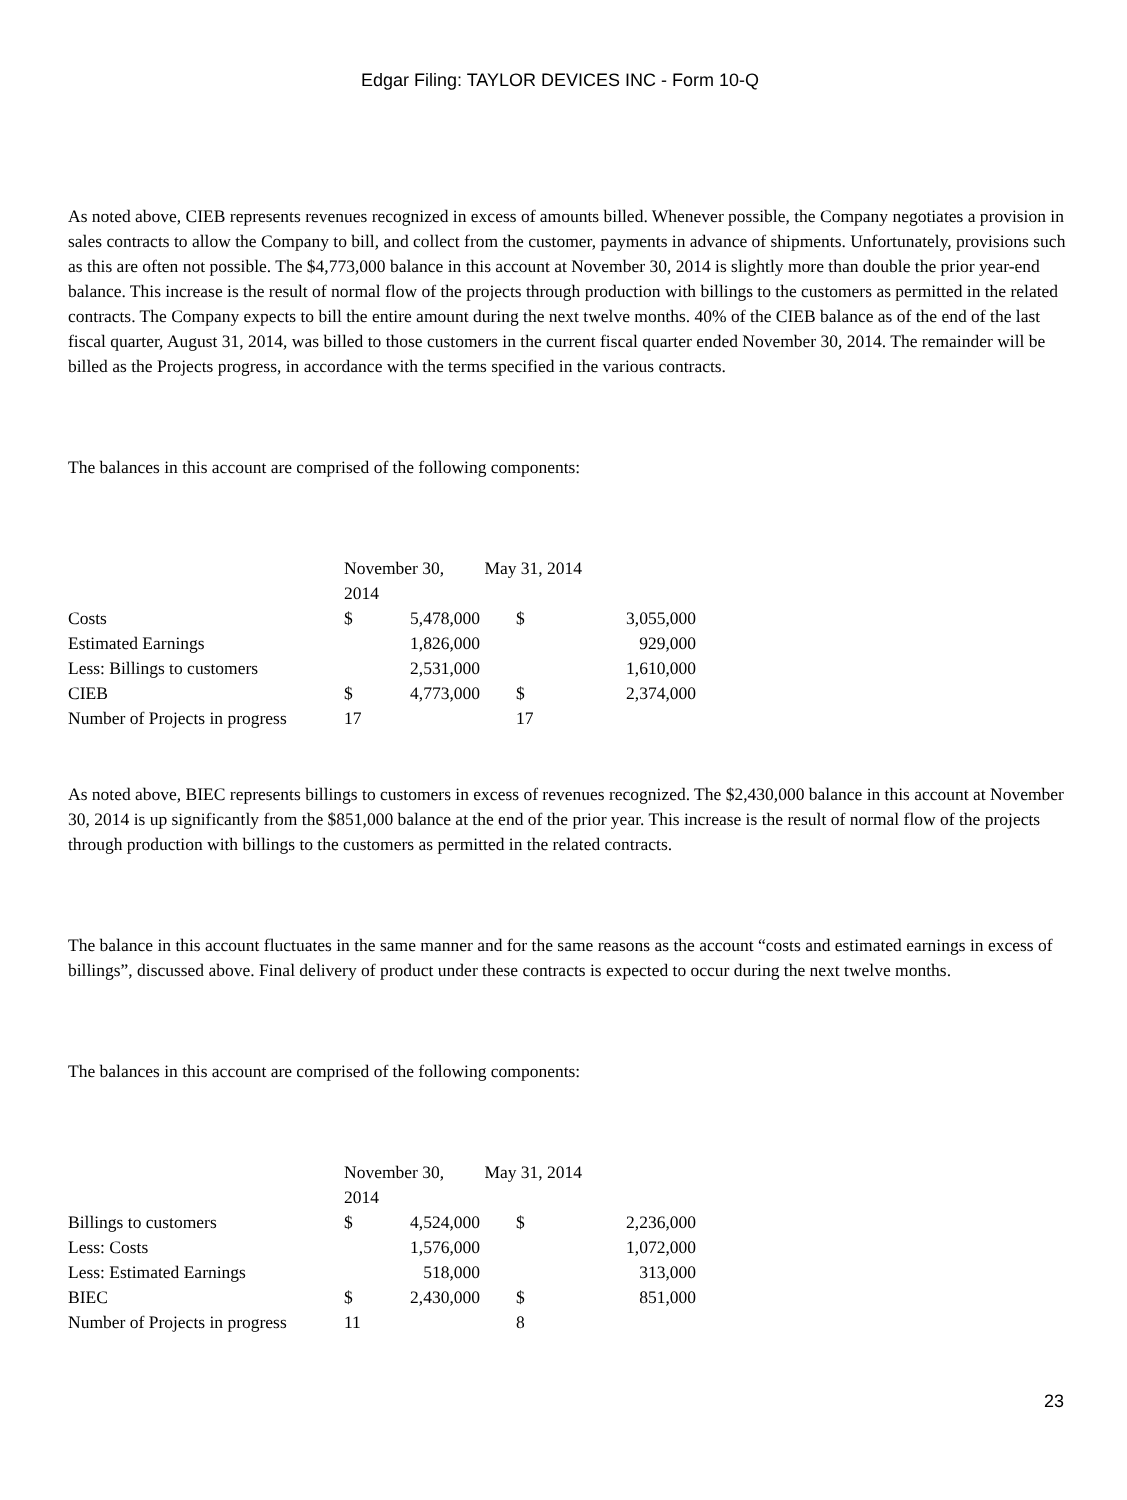Edgar Filing: TAYLOR DEVICES INC - Form 10-Q
As noted above, CIEB represents revenues recognized in excess of amounts billed. Whenever possible, the Company negotiates a provision in sales contracts to allow the Company to bill, and collect from the customer, payments in advance of shipments. Unfortunately, provisions such as this are often not possible. The $4,773,000 balance in this account at November 30, 2014 is slightly more than double the prior year-end balance. This increase is the result of normal flow of the projects through production with billings to the customers as permitted in the related contracts. The Company expects to bill the entire amount during the next twelve months. 40% of the CIEB balance as of the end of the last fiscal quarter, August 31, 2014, was billed to those customers in the current fiscal quarter ended November 30, 2014. The remainder will be billed as the Projects progress, in accordance with the terms specified in the various contracts.
The balances in this account are comprised of the following components:
| | November 30, 2014 | | May 31, 2014 | |
| Costs | $ | 5,478,000 | $ | 3,055,000 |
| Estimated Earnings | | 1,826,000 | | 929,000 |
| Less: Billings to customers | | 2,531,000 | | 1,610,000 |
| CIEB | $ | 4,773,000 | $ | 2,374,000 |
| Number of Projects in progress | 17 | | 17 | |
As noted above, BIEC represents billings to customers in excess of revenues recognized. The $2,430,000 balance in this account at November 30, 2014 is up significantly from the $851,000 balance at the end of the prior year. This increase is the result of normal flow of the projects through production with billings to the customers as permitted in the related contracts.
The balance in this account fluctuates in the same manner and for the same reasons as the account “costs and estimated earnings in excess of billings”, discussed above. Final delivery of product under these contracts is expected to occur during the next twelve months.
The balances in this account are comprised of the following components:
| | November 30, 2014 | | May 31, 2014 | |
| Billings to customers | $ | 4,524,000 | $ | 2,236,000 |
| Less: Costs | | 1,576,000 | | 1,072,000 |
| Less: Estimated Earnings | | 518,000 | | 313,000 |
| BIEC | $ | 2,430,000 | $ | 851,000 |
| Number of Projects in progress | 11 | | 8 | |
23